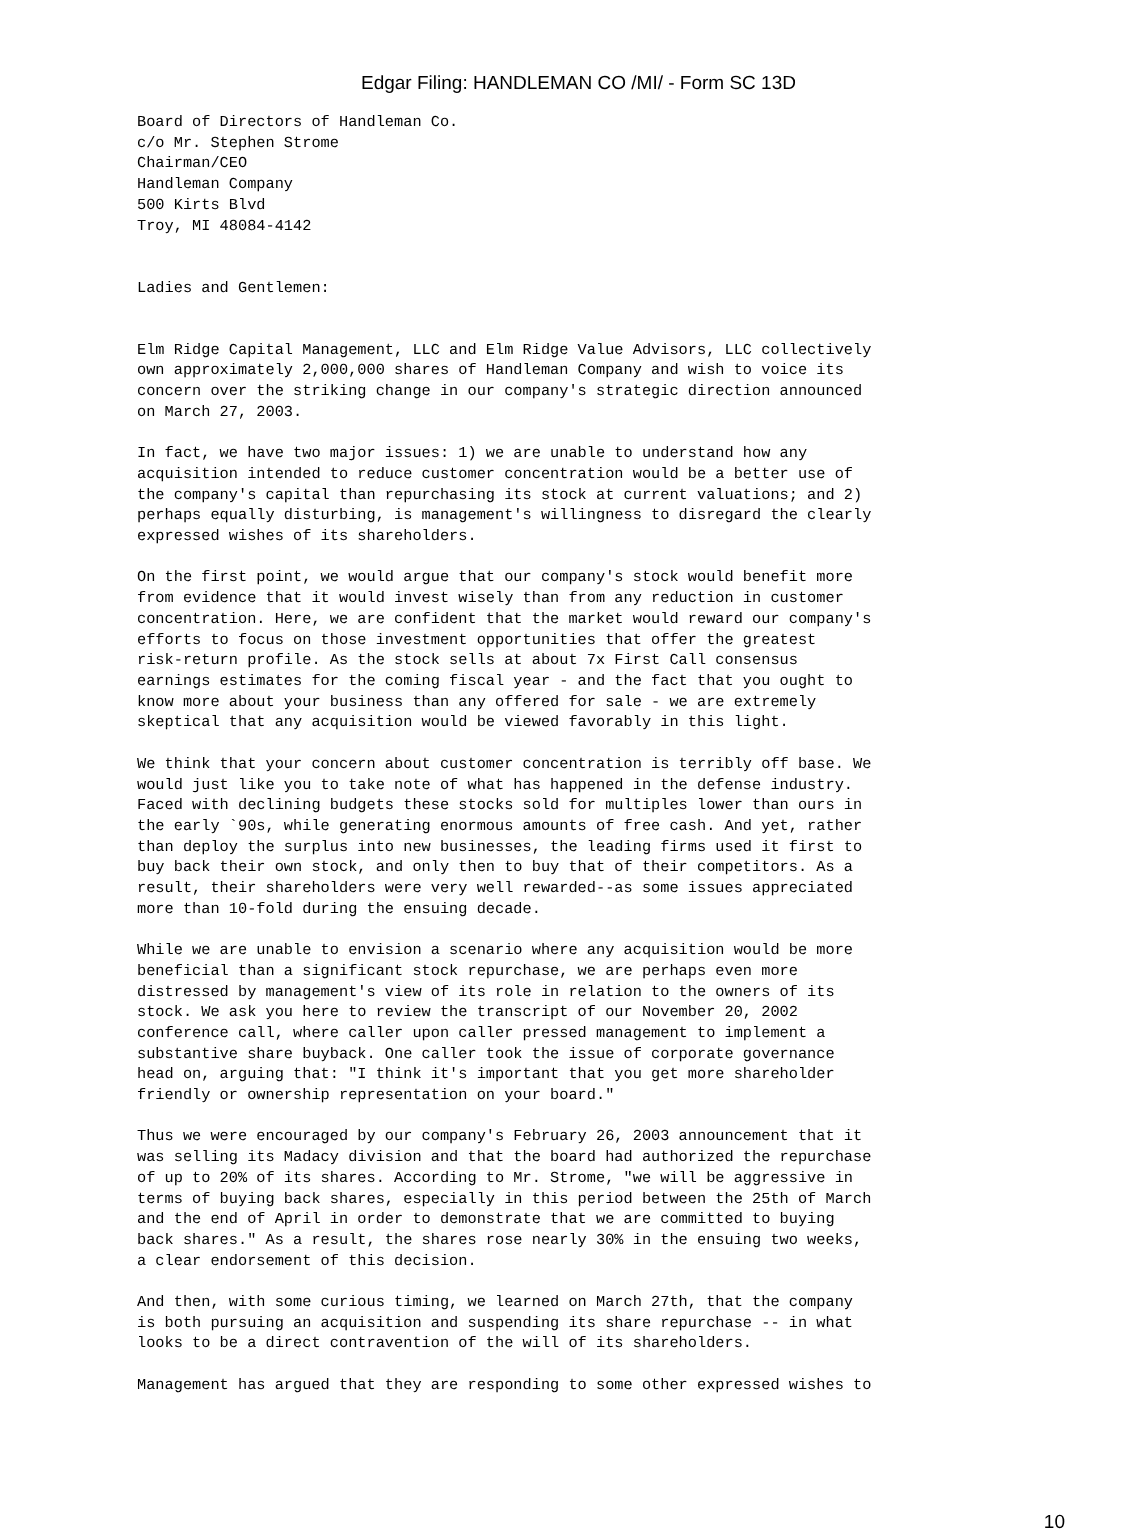Edgar Filing: HANDLEMAN CO /MI/ - Form SC 13D
Board of Directors of Handleman Co.
c/o Mr. Stephen Strome
Chairman/CEO
Handleman Company
500 Kirts Blvd
Troy, MI 48084-4142


Ladies and Gentlemen:


Elm Ridge Capital Management, LLC and Elm Ridge Value Advisors, LLC collectively
own approximately 2,000,000 shares of Handleman Company and wish to voice its
concern over the striking change in our company's strategic direction announced
on March 27, 2003.

In fact, we have two major issues: 1) we are unable to understand how any
acquisition intended to reduce customer concentration would be a better use of
the company's capital than repurchasing its stock at current valuations; and 2)
perhaps equally disturbing, is management's willingness to disregard the clearly
expressed wishes of its shareholders.

On the first point, we would argue that our company's stock would benefit more
from evidence that it would invest wisely than from any reduction in customer
concentration. Here, we are confident that the market would reward our company's
efforts to focus on those investment opportunities that offer the greatest
risk-return profile. As the stock sells at about 7x First Call consensus
earnings estimates for the coming fiscal year - and the fact that you ought to
know more about your business than any offered for sale - we are extremely
skeptical that any acquisition would be viewed favorably in this light.

We think that your concern about customer concentration is terribly off base. We
would just like you to take note of what has happened in the defense industry.
Faced with declining budgets these stocks sold for multiples lower than ours in
the early `90s, while generating enormous amounts of free cash. And yet, rather
than deploy the surplus into new businesses, the leading firms used it first to
buy back their own stock, and only then to buy that of their competitors. As a
result, their shareholders were very well rewarded--as some issues appreciated
more than 10-fold during the ensuing decade.

While we are unable to envision a scenario where any acquisition would be more
beneficial than a significant stock repurchase, we are perhaps even more
distressed by management's view of its role in relation to the owners of its
stock. We ask you here to review the transcript of our November 20, 2002
conference call, where caller upon caller pressed management to implement a
substantive share buyback. One caller took the issue of corporate governance
head on, arguing that: "I think it's important that you get more shareholder
friendly or ownership representation on your board."

Thus we were encouraged by our company's February 26, 2003 announcement that it
was selling its Madacy division and that the board had authorized the repurchase
of up to 20% of its shares. According to Mr. Strome, "we will be aggressive in
terms of buying back shares, especially in this period between the 25th of March
and the end of April in order to demonstrate that we are committed to buying
back shares." As a result, the shares rose nearly 30% in the ensuing two weeks,
a clear endorsement of this decision.

And then, with some curious timing, we learned on March 27th, that the company
is both pursuing an acquisition and suspending its share repurchase -- in what
looks to be a direct contravention of the will of its shareholders.

Management has argued that they are responding to some other expressed wishes to
10